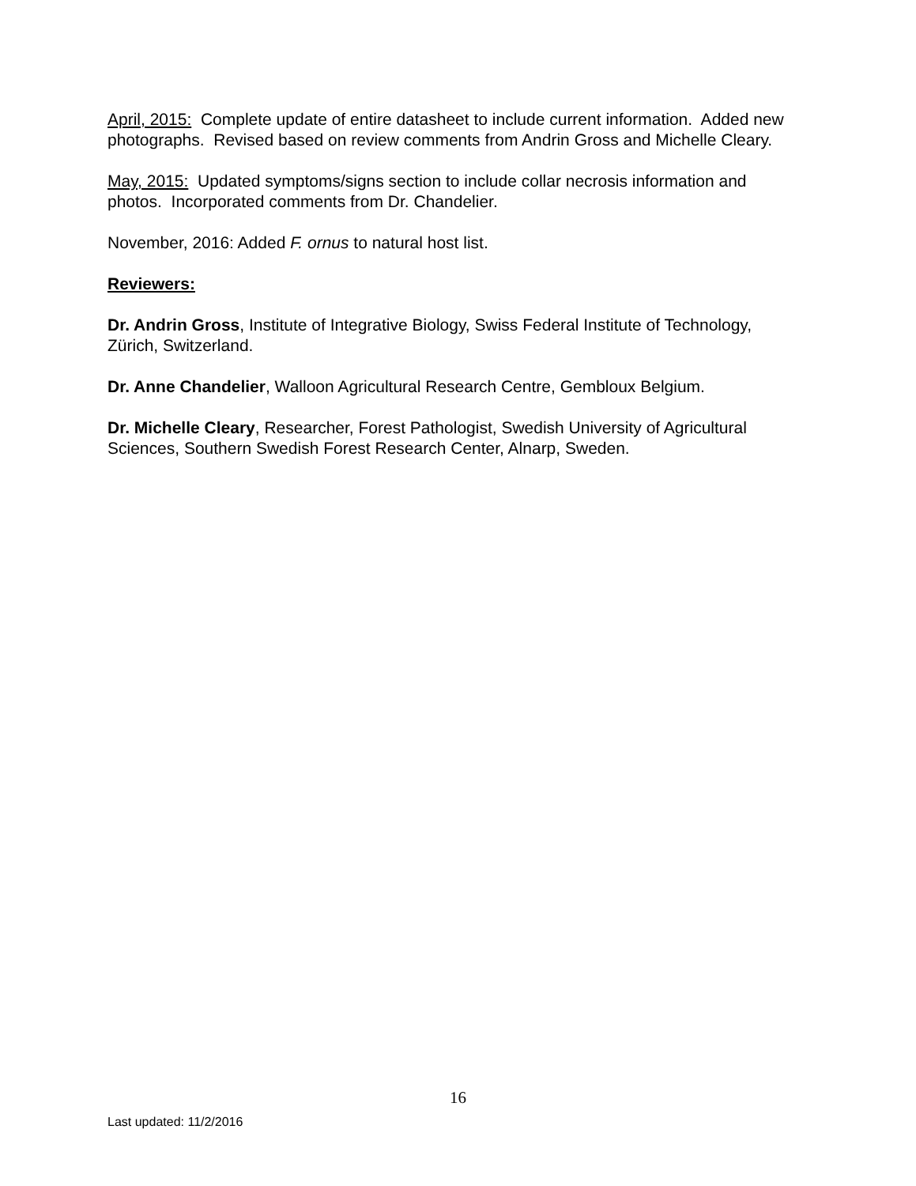April, 2015: Complete update of entire datasheet to include current information. Added new photographs. Revised based on review comments from Andrin Gross and Michelle Cleary.
May, 2015: Updated symptoms/signs section to include collar necrosis information and photos. Incorporated comments from Dr. Chandelier.
November, 2016: Added F. ornus to natural host list.
Reviewers:
Dr. Andrin Gross, Institute of Integrative Biology, Swiss Federal Institute of Technology, Zürich, Switzerland.
Dr. Anne Chandelier, Walloon Agricultural Research Centre, Gembloux Belgium.
Dr. Michelle Cleary, Researcher, Forest Pathologist, Swedish University of Agricultural Sciences, Southern Swedish Forest Research Center, Alnarp, Sweden.
16
Last updated: 11/2/2016